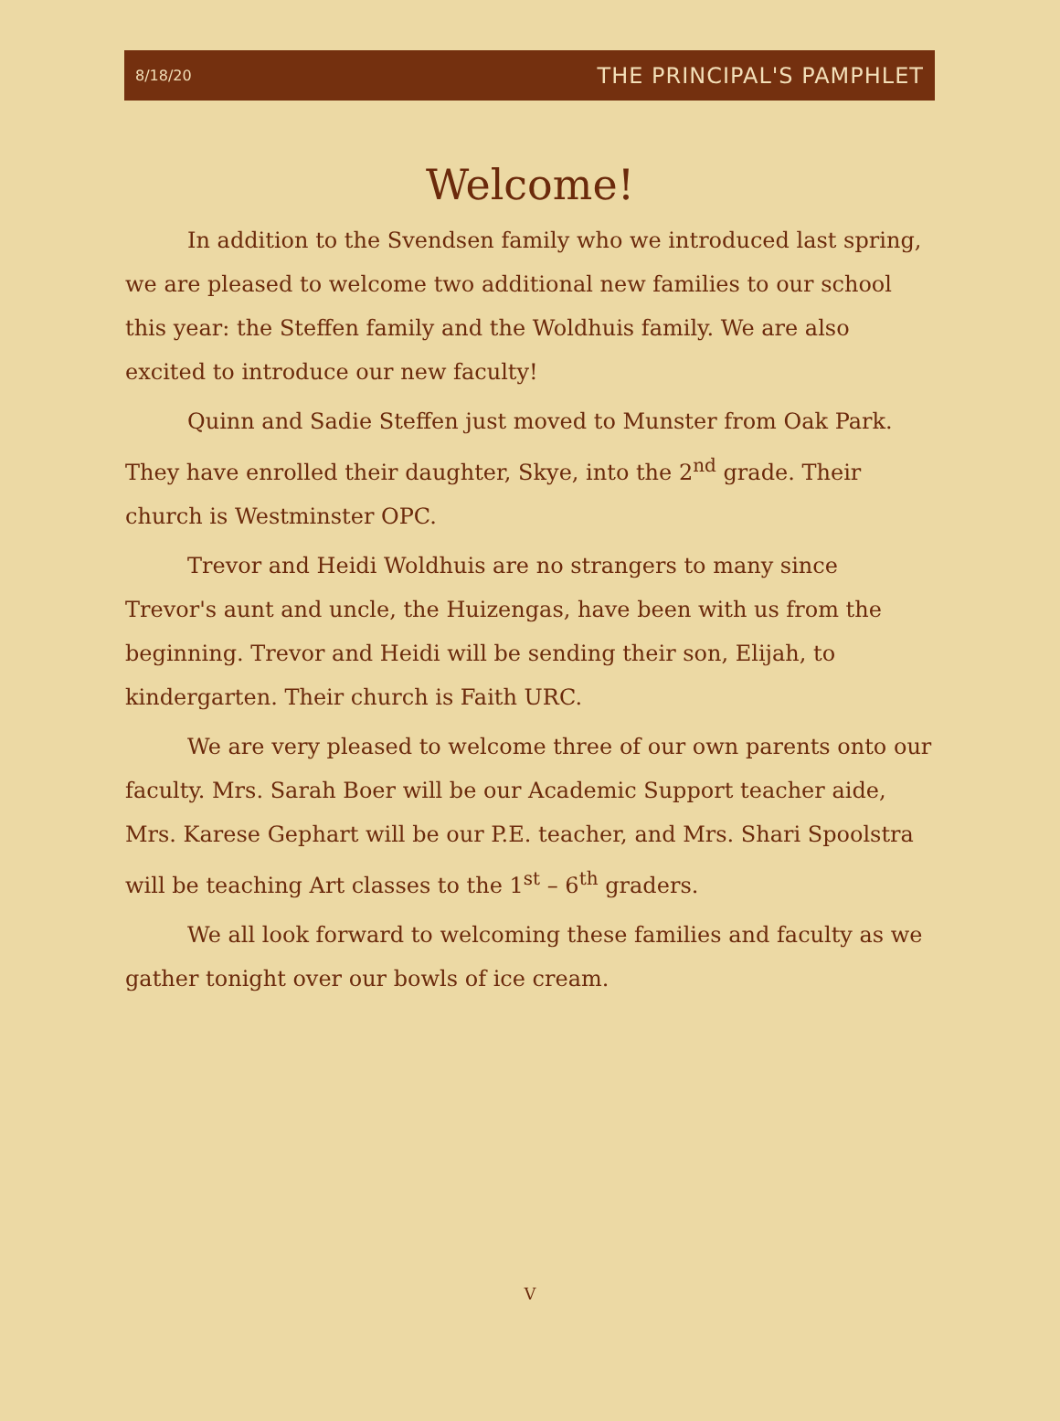8/18/20 THE PRINCIPAL'S PAMPHLET
Welcome!
In addition to the Svendsen family who we introduced last spring, we are pleased to welcome two additional new families to our school this year: the Steffen family and the Woldhuis family. We are also excited to introduce our new faculty!
Quinn and Sadie Steffen just moved to Munster from Oak Park. They have enrolled their daughter, Skye, into the 2<sup>nd</sup> grade. Their church is Westminster OPC.
Trevor and Heidi Woldhuis are no strangers to many since Trevor's aunt and uncle, the Huizengas, have been with us from the beginning. Trevor and Heidi will be sending their son, Elijah, to kindergarten. Their church is Faith URC.
We are very pleased to welcome three of our own parents onto our faculty. Mrs. Sarah Boer will be our Academic Support teacher aide, Mrs. Karese Gephart will be our P.E. teacher, and Mrs. Shari Spoolstra will be teaching Art classes to the 1<sup>st</sup> – 6<sup>th</sup> graders.
We all look forward to welcoming these families and faculty as we gather tonight over our bowls of ice cream.
V